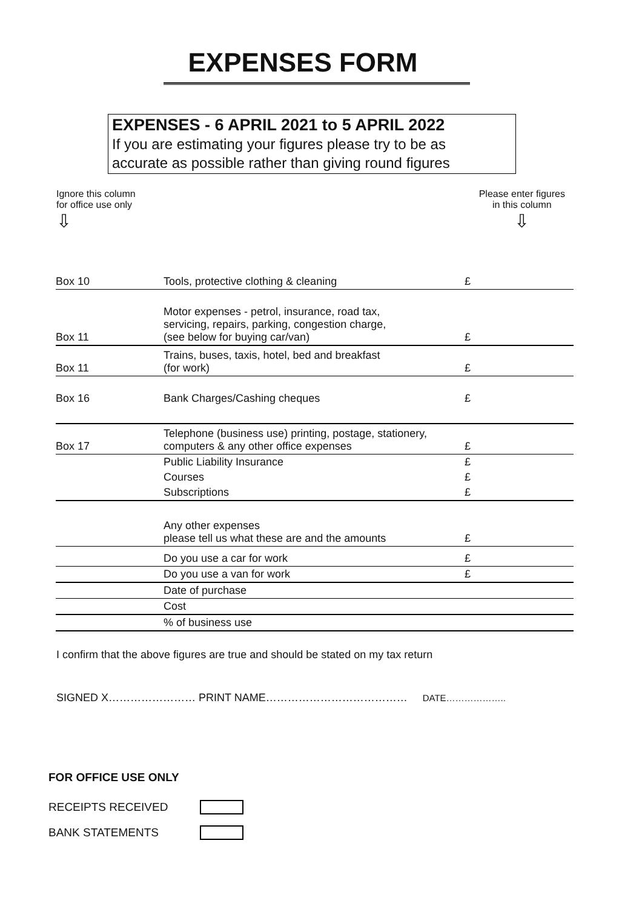EXPENSES FORM
EXPENSES - 6 APRIL 2021 to 5 APRIL 2022
If you are estimating your figures please try to be as
accurate as possible rather than giving round figures
Ignore this column
for office use only
⇩
Please enter figures
in this column
⇩
| Box 10 | Tools, protective clothing & cleaning | £ |
| Box 11 | Motor expenses - petrol, insurance, road tax, servicing, repairs, parking, congestion charge, (see below for buying car/van) | £ |
| Box 11 | Trains, buses, taxis, hotel, bed and breakfast (for work) | £ |
| Box 16 | Bank Charges/Cashing cheques | £ |
| Box 17 | Telephone (business use) printing, postage, stationery, computers & any other office expenses | £ |
| | Public Liability Insurance | £ |
| | Courses | £ |
| | Subscriptions | £ |
| | Any other expenses please tell us what these are and the amounts | £ |
| | Do you use a car for work | £ |
| | Do you use a van for work | £ |
| | Date of purchase | |
| | Cost | |
| | % of business use | |
I confirm that the above figures are true and should be stated on my tax return
SIGNED X…………………… PRINT NAME………………………………… DATE………………..
FOR OFFICE USE ONLY
RECEIPTS RECEIVED
BANK STATEMENTS